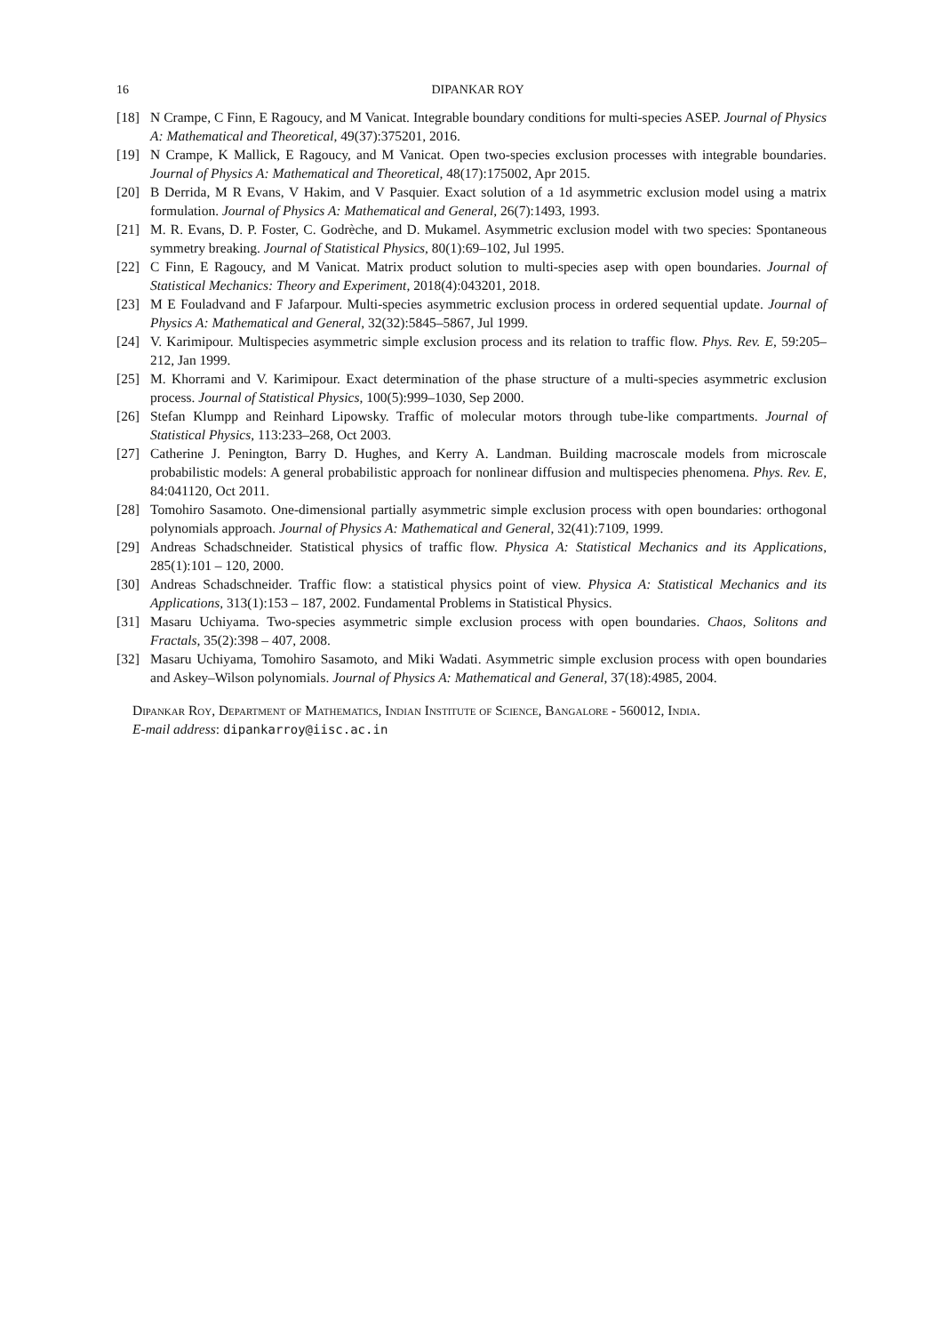16 DIPANKAR ROY
[18] N Crampe, C Finn, E Ragoucy, and M Vanicat. Integrable boundary conditions for multi-species ASEP. Journal of Physics A: Mathematical and Theoretical, 49(37):375201, 2016.
[19] N Crampe, K Mallick, E Ragoucy, and M Vanicat. Open two-species exclusion processes with integrable boundaries. Journal of Physics A: Mathematical and Theoretical, 48(17):175002, Apr 2015.
[20] B Derrida, M R Evans, V Hakim, and V Pasquier. Exact solution of a 1d asymmetric exclusion model using a matrix formulation. Journal of Physics A: Mathematical and General, 26(7):1493, 1993.
[21] M. R. Evans, D. P. Foster, C. Godrèche, and D. Mukamel. Asymmetric exclusion model with two species: Spontaneous symmetry breaking. Journal of Statistical Physics, 80(1):69–102, Jul 1995.
[22] C Finn, E Ragoucy, and M Vanicat. Matrix product solution to multi-species asep with open boundaries. Journal of Statistical Mechanics: Theory and Experiment, 2018(4):043201, 2018.
[23] M E Fouladvand and F Jafarpour. Multi-species asymmetric exclusion process in ordered sequential update. Journal of Physics A: Mathematical and General, 32(32):5845–5867, Jul 1999.
[24] V. Karimipour. Multispecies asymmetric simple exclusion process and its relation to traffic flow. Phys. Rev. E, 59:205–212, Jan 1999.
[25] M. Khorrami and V. Karimipour. Exact determination of the phase structure of a multi-species asymmetric exclusion process. Journal of Statistical Physics, 100(5):999–1030, Sep 2000.
[26] Stefan Klumpp and Reinhard Lipowsky. Traffic of molecular motors through tube-like compartments. Journal of Statistical Physics, 113:233–268, Oct 2003.
[27] Catherine J. Penington, Barry D. Hughes, and Kerry A. Landman. Building macroscale models from microscale probabilistic models: A general probabilistic approach for nonlinear diffusion and multispecies phenomena. Phys. Rev. E, 84:041120, Oct 2011.
[28] Tomohiro Sasamoto. One-dimensional partially asymmetric simple exclusion process with open boundaries: orthogonal polynomials approach. Journal of Physics A: Mathematical and General, 32(41):7109, 1999.
[29] Andreas Schadschneider. Statistical physics of traffic flow. Physica A: Statistical Mechanics and its Applications, 285(1):101 – 120, 2000.
[30] Andreas Schadschneider. Traffic flow: a statistical physics point of view. Physica A: Statistical Mechanics and its Applications, 313(1):153 – 187, 2002. Fundamental Problems in Statistical Physics.
[31] Masaru Uchiyama. Two-species asymmetric simple exclusion process with open boundaries. Chaos, Solitons and Fractals, 35(2):398 – 407, 2008.
[32] Masaru Uchiyama, Tomohiro Sasamoto, and Miki Wadati. Asymmetric simple exclusion process with open boundaries and Askey–Wilson polynomials. Journal of Physics A: Mathematical and General, 37(18):4985, 2004.
Dipankar Roy, Department of Mathematics, Indian Institute of Science, Bangalore - 560012, India.
E-mail address: dipankarroy@iisc.ac.in